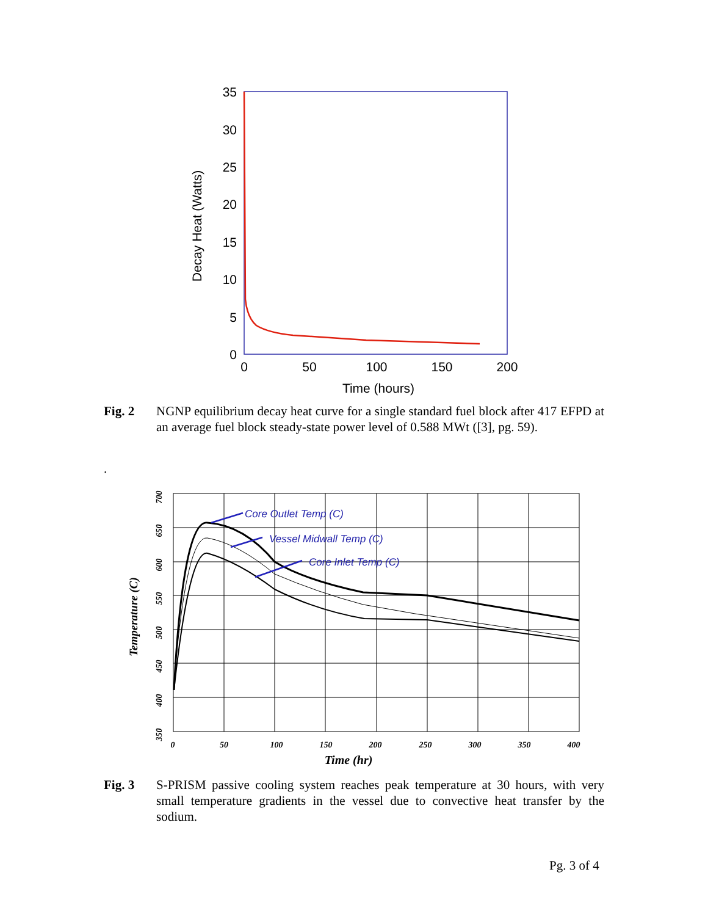35
30
25
20
15
10
5
0
0
50
100
150
200
Time (hours)
Decay Heat (Watts)
Core Outlet Temp (C)
Vessel Midwall Temp (C)
Core Inlet Temp (C)
0
50
100
150
200
250
300
350
400
Time (hr)
Temperature (C)
700
650
600
550
500
450
400
350
Fig. 2 NGNP equilibrium decay heat curve for a single standard fuel block after 417 EFPD at an average fuel block steady-state power level of 0.588 MWt ([3], pg. 59).
.
Fig. 3 S-PRISM passive cooling system reaches peak temperature at 30 hours, with very small temperature gradients in the vessel due to convective heat transfer by the sodium.
Pg. 3 of 4